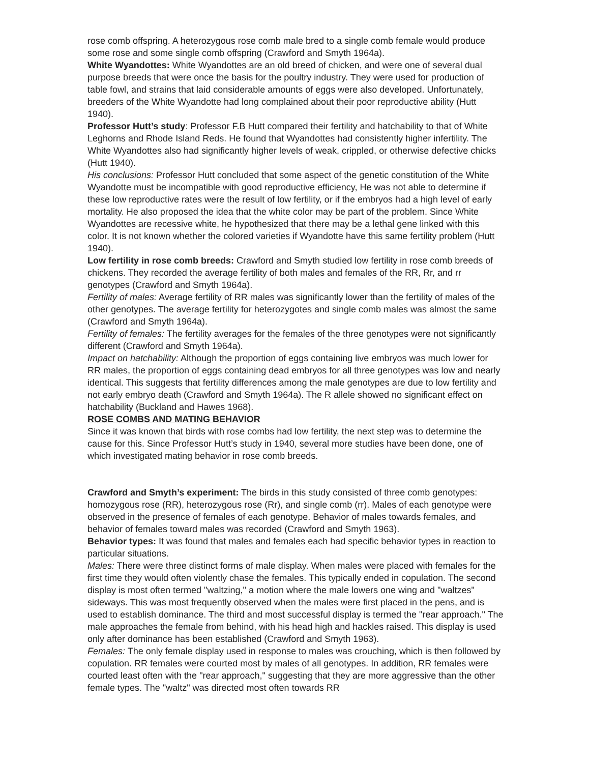rose comb offspring. A heterozygous rose comb male bred to a single comb female would produce some rose and some single comb offspring (Crawford and Smyth 1964a).
White Wyandottes: White Wyandottes are an old breed of chicken, and were one of several dual purpose breeds that were once the basis for the poultry industry. They were used for production of table fowl, and strains that laid considerable amounts of eggs were also developed. Unfortunately, breeders of the White Wyandotte had long complained about their poor reproductive ability (Hutt 1940).
Professor Hutt’s study: Professor F.B Hutt compared their fertility and hatchability to that of White Leghorns and Rhode Island Reds. He found that Wyandottes had consistently higher infertility. The White Wyandottes also had significantly higher levels of weak, crippled, or otherwise defective chicks (Hutt 1940).
His conclusions: Professor Hutt concluded that some aspect of the genetic constitution of the White Wyandotte must be incompatible with good reproductive efficiency, He was not able to determine if these low reproductive rates were the result of low fertility, or if the embryos had a high level of early mortality. He also proposed the idea that the white color may be part of the problem. Since White Wyandottes are recessive white, he hypothesized that there may be a lethal gene linked with this color. It is not known whether the colored varieties if Wyandotte have this same fertility problem (Hutt 1940).
Low fertility in rose comb breeds: Crawford and Smyth studied low fertility in rose comb breeds of chickens. They recorded the average fertility of both males and females of the RR, Rr, and rr genotypes (Crawford and Smyth 1964a).
Fertility of males: Average fertility of RR males was significantly lower than the fertility of males of the other genotypes. The average fertility for heterozygotes and single comb males was almost the same (Crawford and Smyth 1964a).
Fertility of females: The fertility averages for the females of the three genotypes were not significantly different (Crawford and Smyth 1964a).
Impact on hatchability: Although the proportion of eggs containing live embryos was much lower for RR males, the proportion of eggs containing dead embryos for all three genotypes was low and nearly identical. This suggests that fertility differences among the male genotypes are due to low fertility and not early embryo death (Crawford and Smyth 1964a). The R allele showed no significant effect on hatchability (Buckland and Hawes 1968).
ROSE COMBS AND MATING BEHAVIOR
Since it was known that birds with rose combs had low fertility, the next step was to determine the cause for this. Since Professor Hutt’s study in 1940, several more studies have been done, one of which investigated mating behavior in rose comb breeds.
Crawford and Smyth’s experiment: The birds in this study consisted of three comb genotypes: homozygous rose (RR), heterozygous rose (Rr), and single comb (rr). Males of each genotype were observed in the presence of females of each genotype. Behavior of males towards females, and behavior of females toward males was recorded (Crawford and Smyth 1963).
Behavior types: It was found that males and females each had specific behavior types in reaction to particular situations.
Males: There were three distinct forms of male display. When males were placed with females for the first time they would often violently chase the females. This typically ended in copulation. The second display is most often termed "waltzing," a motion where the male lowers one wing and "waltzes" sideways. This was most frequently observed when the males were first placed in the pens, and is used to establish dominance. The third and most successful display is termed the "rear approach." The male approaches the female from behind, with his head high and hackles raised. This display is used only after dominance has been established (Crawford and Smyth 1963).
Females: The only female display used in response to males was crouching, which is then followed by copulation. RR females were courted most by males of all genotypes. In addition, RR females were courted least often with the "rear approach," suggesting that they are more aggressive than the other female types. The "waltz" was directed most often towards RR